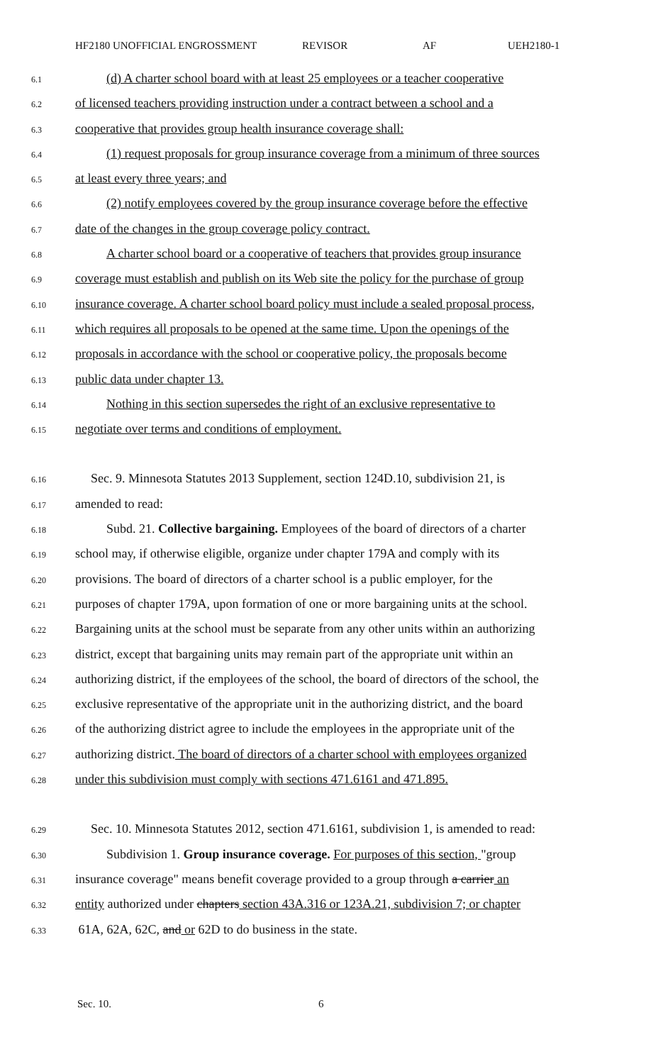HF2180 UNOFFICIAL ENGROSSMENT REVISOR AF UEH2180-1
6.1
(d) A charter school board with at least 25 employees or a teacher cooperative
6.2
of licensed teachers providing instruction under a contract between a school and a
6.3
cooperative that provides group health insurance coverage shall:
6.4
(1) request proposals for group insurance coverage from a minimum of three sources
6.5
at least every three years; and
6.6
(2) notify employees covered by the group insurance coverage before the effective
6.7
date of the changes in the group coverage policy contract.
6.8
A charter school board or a cooperative of teachers that provides group insurance
6.9
coverage must establish and publish on its Web site the policy for the purchase of group
6.10
insurance coverage. A charter school board policy must include a sealed proposal process,
6.11
which requires all proposals to be opened at the same time. Upon the openings of the
6.12
proposals in accordance with the school or cooperative policy, the proposals become
6.13
public data under chapter 13.
6.14
Nothing in this section supersedes the right of an exclusive representative to
6.15
negotiate over terms and conditions of employment.
6.16
Sec. 9. Minnesota Statutes 2013 Supplement, section 124D.10, subdivision 21, is
6.17
amended to read:
6.18
Subd. 21. Collective bargaining. Employees of the board of directors of a charter
6.19
school may, if otherwise eligible, organize under chapter 179A and comply with its
6.20
provisions. The board of directors of a charter school is a public employer, for the
6.21
purposes of chapter 179A, upon formation of one or more bargaining units at the school.
6.22
Bargaining units at the school must be separate from any other units within an authorizing
6.23
district, except that bargaining units may remain part of the appropriate unit within an
6.24
authorizing district, if the employees of the school, the board of directors of the school, the
6.25
exclusive representative of the appropriate unit in the authorizing district, and the board
6.26
of the authorizing district agree to include the employees in the appropriate unit of the
6.27
authorizing district. The board of directors of a charter school with employees organized
6.28
under this subdivision must comply with sections 471.6161 and 471.895.
6.29
Sec. 10. Minnesota Statutes 2012, section 471.6161, subdivision 1, is amended to read:
6.30
Subdivision 1. Group insurance coverage. For purposes of this section, "group
6.31
insurance coverage" means benefit coverage provided to a group through a carrier an
6.32
entity authorized under chapters section 43A.316 or 123A.21, subdivision 7; or chapter
6.33
61A, 62A, 62C, and or 62D to do business in the state.
Sec. 10. 6